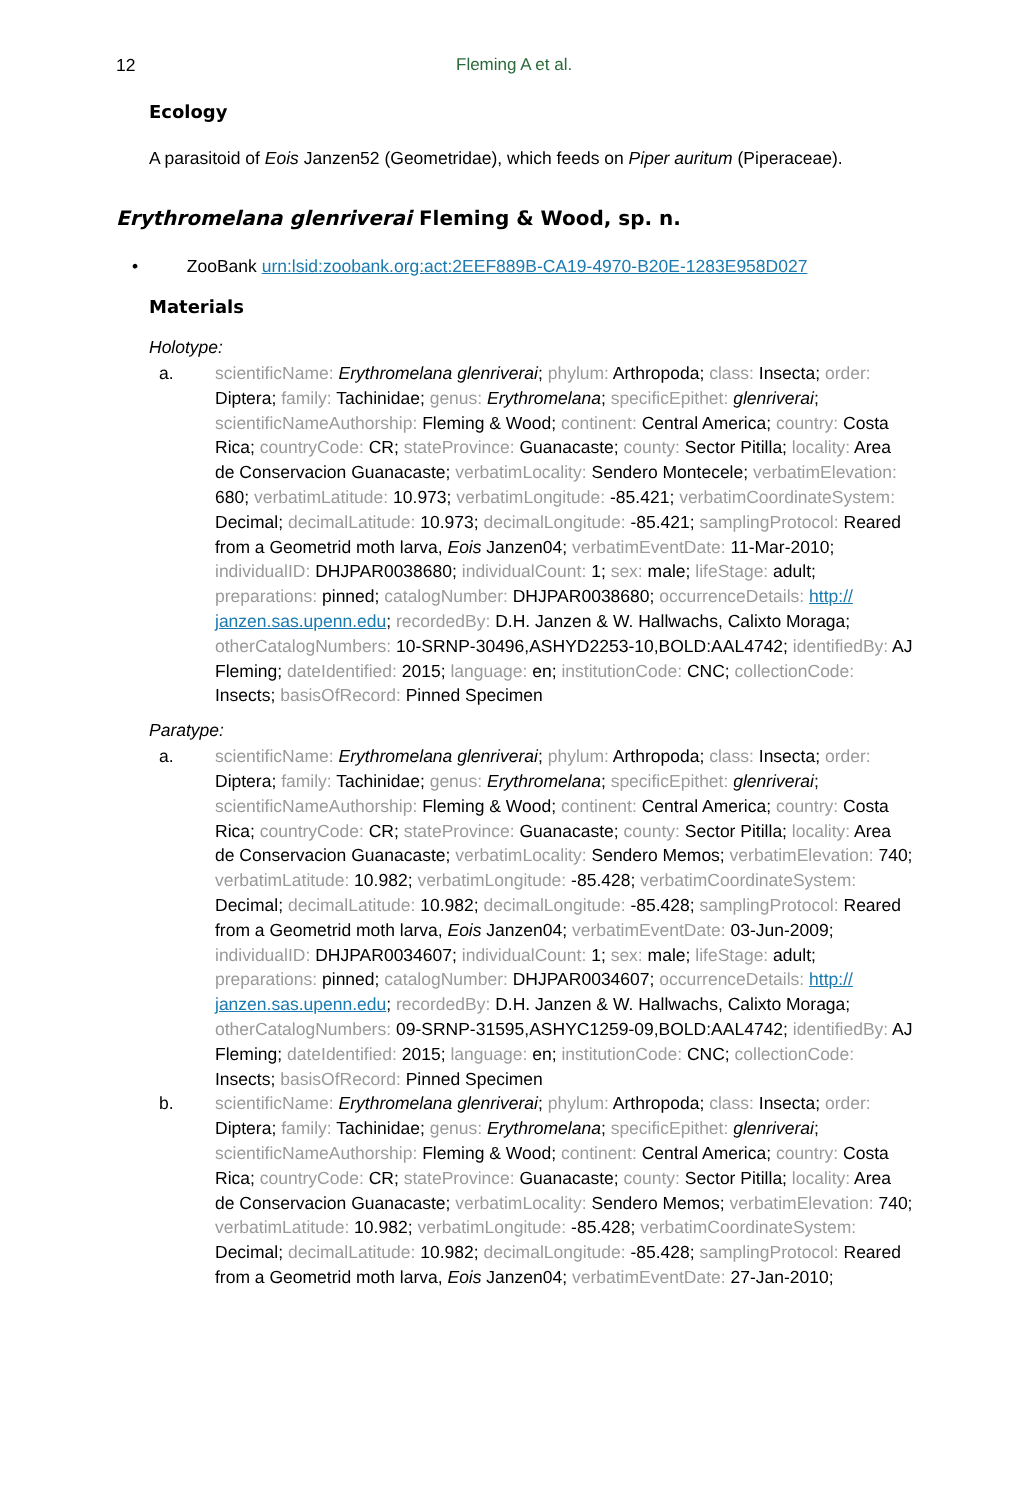12 Fleming A et al.
Ecology
A parasitoid of Eois Janzen52 (Geometridae), which feeds on Piper auritum (Piperaceae).
Erythromelana glenriverai Fleming & Wood, sp. n.
• ZooBank urn:lsid:zoobank.org:act:2EEF889B-CA19-4970-B20E-1283E958D027
Materials
Holotype:
a. scientificName: Erythromelana glenriverai; phylum: Arthropoda; class: Insecta; order: Diptera; family: Tachinidae; genus: Erythromelana; specificEpithet: glenriverai; scientificNameAuthorship: Fleming & Wood; continent: Central America; country: Costa Rica; countryCode: CR; stateProvince: Guanacaste; county: Sector Pitilla; locality: Area de Conservacion Guanacaste; verbatimLocality: Sendero Montecele; verbatimElevation: 680; verbatimLatitude: 10.973; verbatimLongitude: -85.421; verbatimCoordinateSystem: Decimal; decimalLatitude: 10.973; decimalLongitude: -85.421; samplingProtocol: Reared from a Geometrid moth larva, Eois Janzen04; verbatimEventDate: 11-Mar-2010; individualID: DHJPAR0038680; individualCount: 1; sex: male; lifeStage: adult; preparations: pinned; catalogNumber: DHJPAR0038680; occurrenceDetails: http:// janzen.sas.upenn.edu; recordedBy: D.H. Janzen & W. Hallwachs, Calixto Moraga; otherCatalogNumbers: 10-SRNP-30496,ASHYD2253-10,BOLD:AAL4742; identifiedBy: AJ Fleming; dateIdentified: 2015; language: en; institutionCode: CNC; collectionCode: Insects; basisOfRecord: Pinned Specimen
Paratype:
a. scientificName: Erythromelana glenriverai; phylum: Arthropoda; class: Insecta; order: Diptera; family: Tachinidae; genus: Erythromelana; specificEpithet: glenriverai; scientificNameAuthorship: Fleming & Wood; continent: Central America; country: Costa Rica; countryCode: CR; stateProvince: Guanacaste; county: Sector Pitilla; locality: Area de Conservacion Guanacaste; verbatimLocality: Sendero Memos; verbatimElevation: 740; verbatimLatitude: 10.982; verbatimLongitude: -85.428; verbatimCoordinateSystem: Decimal; decimalLatitude: 10.982; decimalLongitude: -85.428; samplingProtocol: Reared from a Geometrid moth larva, Eois Janzen04; verbatimEventDate: 03-Jun-2009; individualID: DHJPAR0034607; individualCount: 1; sex: male; lifeStage: adult; preparations: pinned; catalogNumber: DHJPAR0034607; occurrenceDetails: http:// janzen.sas.upenn.edu; recordedBy: D.H. Janzen & W. Hallwachs, Calixto Moraga; otherCatalogNumbers: 09-SRNP-31595,ASHYC1259-09,BOLD:AAL4742; identifiedBy: AJ Fleming; dateIdentified: 2015; language: en; institutionCode: CNC; collectionCode: Insects; basisOfRecord: Pinned Specimen
b. scientificName: Erythromelana glenriverai; phylum: Arthropoda; class: Insecta; order: Diptera; family: Tachinidae; genus: Erythromelana; specificEpithet: glenriverai; scientificNameAuthorship: Fleming & Wood; continent: Central America; country: Costa Rica; countryCode: CR; stateProvince: Guanacaste; county: Sector Pitilla; locality: Area de Conservacion Guanacaste; verbatimLocality: Sendero Memos; verbatimElevation: 740; verbatimLatitude: 10.982; verbatimLongitude: -85.428; verbatimCoordinateSystem: Decimal; decimalLatitude: 10.982; decimalLongitude: -85.428; samplingProtocol: Reared from a Geometrid moth larva, Eois Janzen04; verbatimEventDate: 27-Jan-2010;